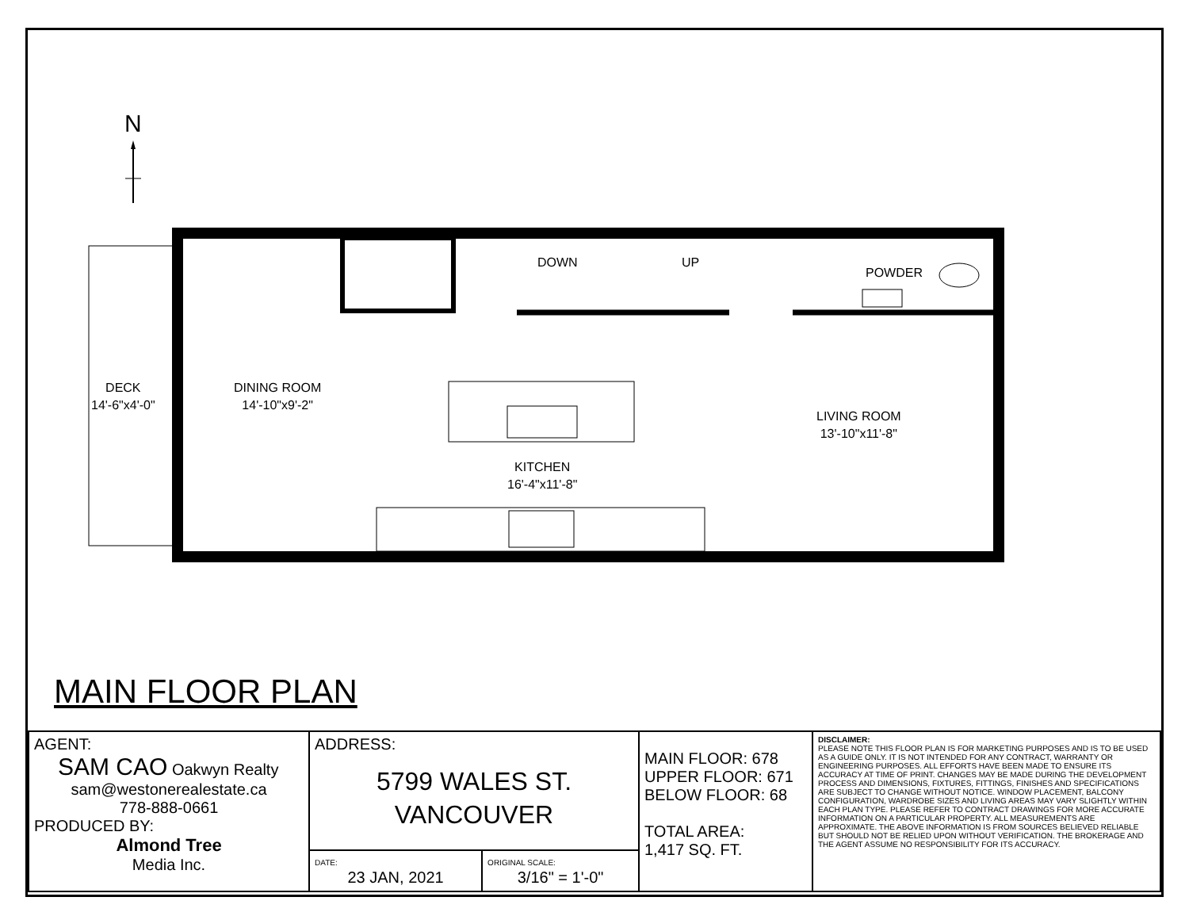N
DOWN UP
POWDER
DECK
14'-6"x4'-0"
DINING ROOM
14'-10"x9'-2"
KITCHEN
16'-4"x11'-8"
LIVING ROOM
13'-10"x11'-8"
MAIN FLOOR PLAN
| AGENT: SAM CAO Oakwyn Realty sam@westonerealestate.ca 778-888-0661 PRODUCED BY: Almond Tree Media Inc. | ADDRESS: 5799 WALES ST. VANCOUVER | | MAIN FLOOR: 678 UPPER FLOOR: 671 BELOW FLOOR: 68 TOTAL AREA: 1,417 SQ. FT. | DISCLAIMER: PLEASE NOTE THIS FLOOR PLAN IS FOR MARKETING PURPOSES AND IS TO BE USED AS A GUIDE ONLY. IT IS NOT INTENDED FOR ANY CONTRACT, WARRANTY OR ENGINEERING PURPOSES. ALL EFFORTS HAVE BEEN MADE TO ENSURE ITS ACCURACY AT TIME OF PRINT. CHANGES MAY BE MADE DURING THE DEVELOPMENT PROCESS AND DIMENSIONS, FIXTURES, FITTINGS, FINISHES AND SPECIFICATIONS ARE SUBJECT TO CHANGE WITHOUT NOTICE. WINDOW PLACEMENT, BALCONY CONFIGURATION, WARDROBE SIZES AND LIVING AREAS MAY VARY SLIGHTLY WITHIN EACH PLAN TYPE. PLEASE REFER TO CONTRACT DRAWINGS FOR MORE ACCURATE INFORMATION ON A PARTICULAR PROPERTY. ALL MEASUREMENTS ARE APPROXIMATE. THE ABOVE INFORMATION IS FROM SOURCES BELIEVED RELIABLE BUT SHOULD NOT BE RELIED UPON WITHOUT VERIFICATION. THE BROKERAGE AND THE AGENT ASSUME NO RESPONSIBILITY FOR ITS ACCURACY. |
| | DATE: 23 JAN, 2021 | ORIGINAL SCALE: 3/16" = 1'-0" | | |